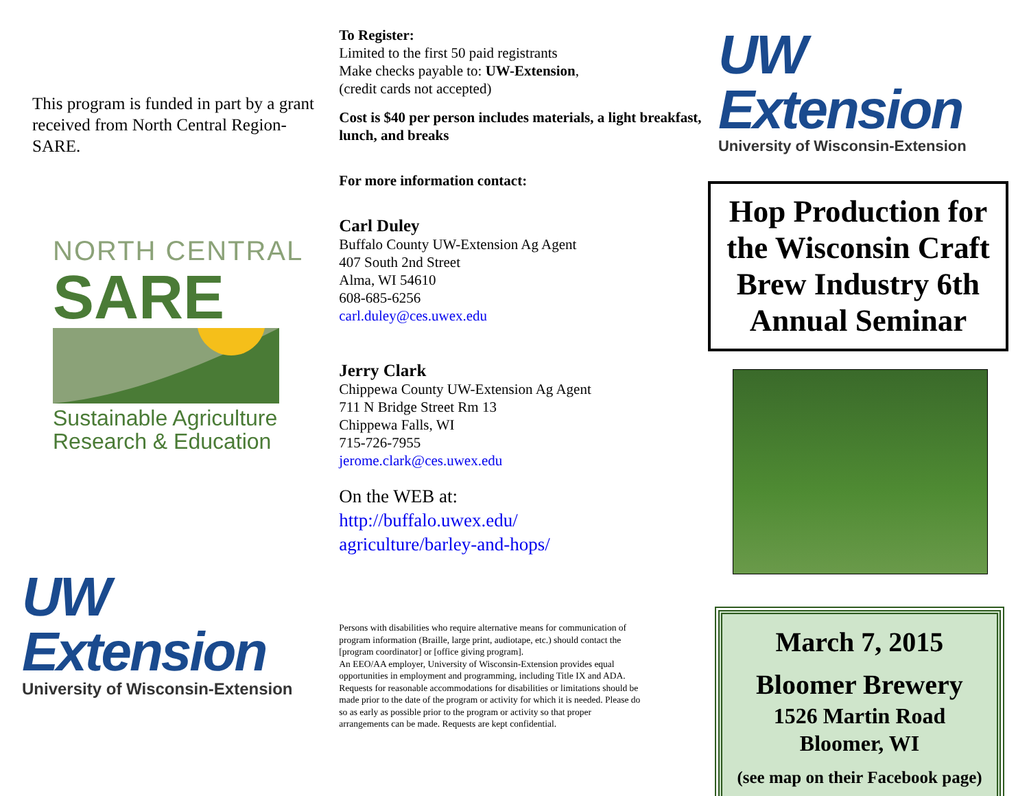This program is funded in part by a grant received from North Central Region-SARE.
NORTH CENTRAL
SARE
Sustainable Agriculture
Research & Education
UW
Extension
University of Wisconsin-Extension
To Register:
Limited to the first 50 paid registrants
Make checks payable to: UW-Extension,
(credit cards not accepted)
Cost is $40 per person includes materials, a light breakfast, lunch, and breaks
For more information contact:
Carl Duley
Buffalo County UW-Extension Ag Agent
407 South 2nd Street
Alma, WI 54610
608-685-6256
carl.duley@ces.uwex.edu
Jerry Clark
Chippewa County UW-Extension Ag Agent
711 N Bridge Street Rm 13
Chippewa Falls, WI
715-726-7955
jerome.clark@ces.uwex.edu
On the WEB at:
http://buffalo.uwex.edu/
agriculture/barley-and-hops/
Persons with disabilities who require alternative means for communication of program information (Braille, large print, audiotape, etc.) should contact the [program coordinator] or [office giving program].
An EEO/AA employer, University of Wisconsin-Extension provides equal opportunities in employment and programming, including Title IX and ADA.
Requests for reasonable accommodations for disabilities or limitations should be made prior to the date of the program or activity for which it is needed. Please do so as early as possible prior to the program or activity so that proper arrangements can be made. Requests are kept confidential.
UW
Extension
University of Wisconsin-Extension
Hop Production for the Wisconsin Craft Brew Industry 6th Annual Seminar
March 7, 2015
Bloomer Brewery
1526 Martin Road
Bloomer, WI
(see map on their Facebook page)